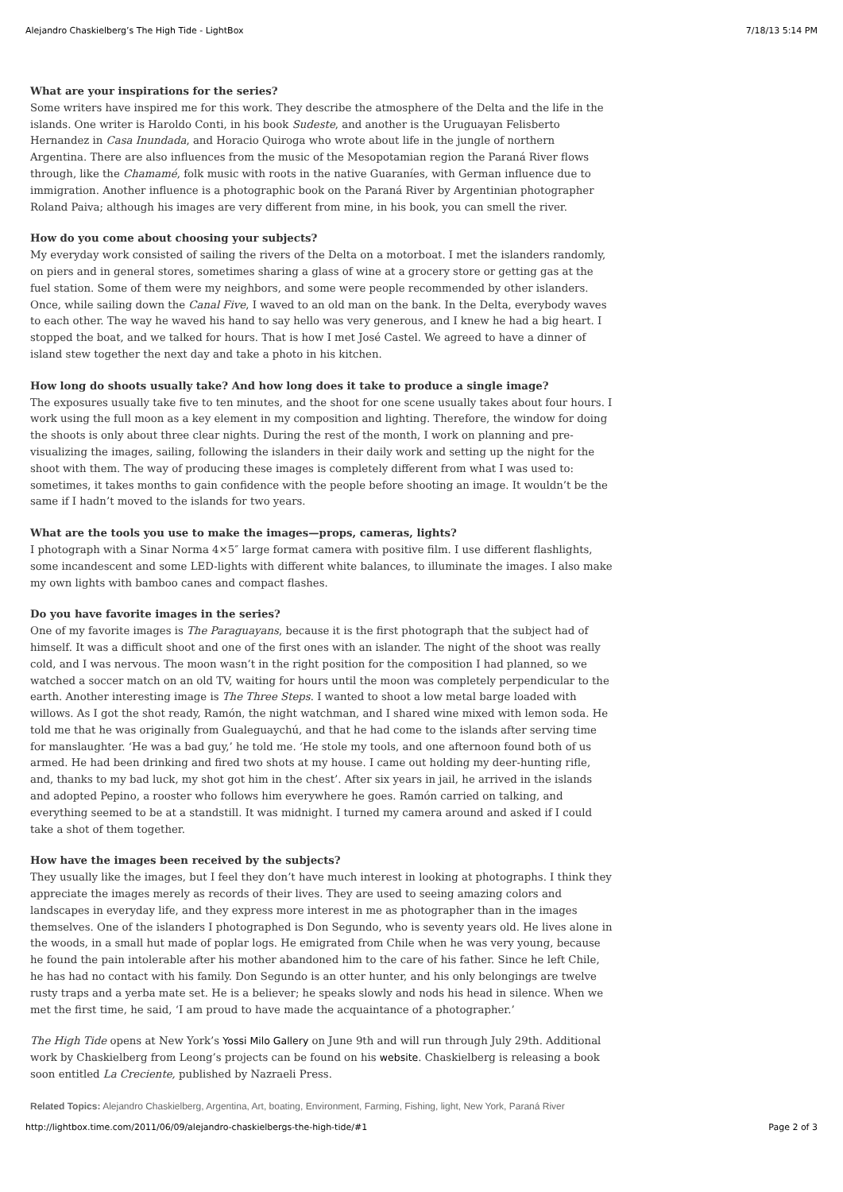Alejandro Chaskielberg’s The High Tide - LightBox 7/18/13 5:14 PM
What are your inspirations for the series?
Some writers have inspired me for this work. They describe the atmosphere of the Delta and the life in the islands. One writer is Haroldo Conti, in his book Sudeste, and another is the Uruguayan Felisberto Hernandez in Casa Inundada, and Horacio Quiroga who wrote about life in the jungle of northern Argentina. There are also influences from the music of the Mesopotamian region the Paraná River flows through, like the Chamamé, folk music with roots in the native Guaraníes, with German influence due to immigration. Another influence is a photographic book on the Paraná River by Argentinian photographer Roland Paiva; although his images are very different from mine, in his book, you can smell the river.
How do you come about choosing your subjects?
My everyday work consisted of sailing the rivers of the Delta on a motorboat. I met the islanders randomly, on piers and in general stores, sometimes sharing a glass of wine at a grocery store or getting gas at the fuel station. Some of them were my neighbors, and some were people recommended by other islanders. Once, while sailing down the Canal Five, I waved to an old man on the bank. In the Delta, everybody waves to each other. The way he waved his hand to say hello was very generous, and I knew he had a big heart. I stopped the boat, and we talked for hours. That is how I met José Castel. We agreed to have a dinner of island stew together the next day and take a photo in his kitchen.
How long do shoots usually take? And how long does it take to produce a single image?
The exposures usually take five to ten minutes, and the shoot for one scene usually takes about four hours. I work using the full moon as a key element in my composition and lighting. Therefore, the window for doing the shoots is only about three clear nights. During the rest of the month, I work on planning and pre-visualizing the images, sailing, following the islanders in their daily work and setting up the night for the shoot with them. The way of producing these images is completely different from what I was used to: sometimes, it takes months to gain confidence with the people before shooting an image. It wouldn’t be the same if I hadn’t moved to the islands for two years.
What are the tools you use to make the images—props, cameras, lights?
I photograph with a Sinar Norma 4×5″ large format camera with positive film. I use different flashlights, some incandescent and some LED-lights with different white balances, to illuminate the images. I also make my own lights with bamboo canes and compact flashes.
Do you have favorite images in the series?
One of my favorite images is The Paraguayans, because it is the first photograph that the subject had of himself. It was a difficult shoot and one of the first ones with an islander. The night of the shoot was really cold, and I was nervous. The moon wasn’t in the right position for the composition I had planned, so we watched a soccer match on an old TV, waiting for hours until the moon was completely perpendicular to the earth. Another interesting image is The Three Steps. I wanted to shoot a low metal barge loaded with willows. As I got the shot ready, Ramón, the night watchman, and I shared wine mixed with lemon soda. He told me that he was originally from Gualeguaychú, and that he had come to the islands after serving time for manslaughter. ‘He was a bad guy,’ he told me. ‘He stole my tools, and one afternoon found both of us armed. He had been drinking and fired two shots at my house. I came out holding my deer-hunting rifle, and, thanks to my bad luck, my shot got him in the chest’. After six years in jail, he arrived in the islands and adopted Pepino, a rooster who follows him everywhere he goes. Ramón carried on talking, and everything seemed to be at a standstill. It was midnight. I turned my camera around and asked if I could take a shot of them together.
How have the images been received by the subjects?
They usually like the images, but I feel they don’t have much interest in looking at photographs. I think they appreciate the images merely as records of their lives. They are used to seeing amazing colors and landscapes in everyday life, and they express more interest in me as photographer than in the images themselves. One of the islanders I photographed is Don Segundo, who is seventy years old. He lives alone in the woods, in a small hut made of poplar logs. He emigrated from Chile when he was very young, because he found the pain intolerable after his mother abandoned him to the care of his father. Since he left Chile, he has had no contact with his family. Don Segundo is an otter hunter, and his only belongings are twelve rusty traps and a yerba mate set. He is a believer; he speaks slowly and nods his head in silence. When we met the first time, he said, ‘I am proud to have made the acquaintance of a photographer.’
The High Tide opens at New York’s Yossi Milo Gallery on June 9th and will run through July 29th. Additional work by Chaskielberg from Leong’s projects can be found on his website. Chaskielberg is releasing a book soon entitled La Creciente, published by Nazraeli Press.
Related Topics: Alejandro Chaskielberg, Argentina, Art, boating, Environment, Farming, Fishing, light, New York, Paraná River
http://lightbox.time.com/2011/06/09/alejandro-chaskielbergs-the-high-tide/#1 Page 2 of 3